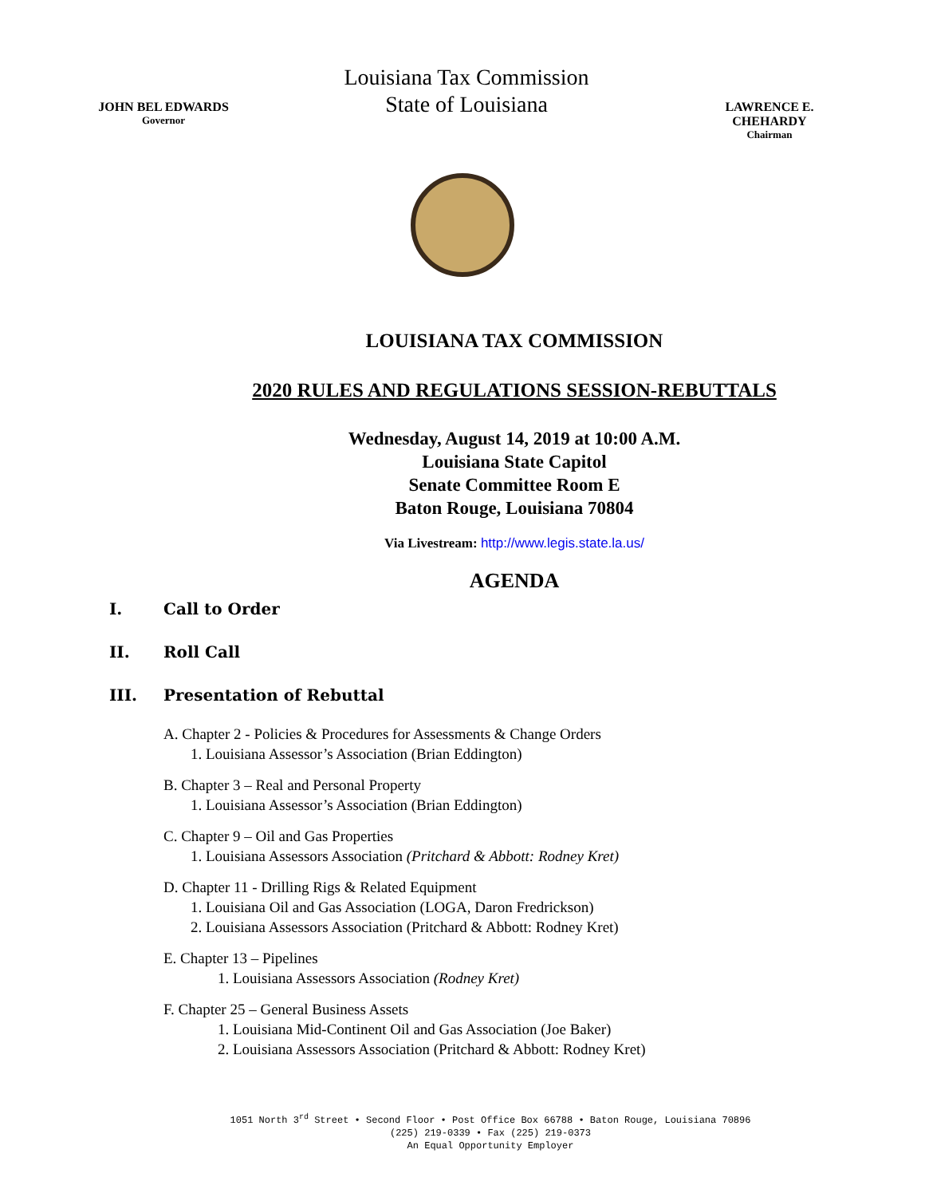JOHN BEL EDWARDS
Governor
Louisiana Tax Commission
State of Louisiana
LAWRENCE E. CHEHARDY
Chairman
LOUISIANA TAX COMMISSION
2020 RULES AND REGULATIONS SESSION-REBUTTALS
Wednesday, August 14, 2019 at 10:00 A.M.
Louisiana State Capitol
Senate Committee Room E
Baton Rouge, Louisiana 70804
Via Livestream: http://www.legis.state.la.us/
AGENDA
I. Call to Order
II. Roll Call
III. Presentation of Rebuttal
A. Chapter 2 - Policies & Procedures for Assessments & Change Orders
1. Louisiana Assessor’s Association (Brian Eddington)
B. Chapter 3 – Real and Personal Property
1. Louisiana Assessor’s Association (Brian Eddington)
C. Chapter 9 – Oil and Gas Properties
1. Louisiana Assessors Association (Pritchard & Abbott: Rodney Kret)
D. Chapter 11 - Drilling Rigs & Related Equipment
1. Louisiana Oil and Gas Association (LOGA, Daron Fredrickson)
2. Louisiana Assessors Association (Pritchard & Abbott: Rodney Kret)
E. Chapter 13 – Pipelines
1. Louisiana Assessors Association (Rodney Kret)
F. Chapter 25 – General Business Assets
1. Louisiana Mid-Continent Oil and Gas Association (Joe Baker)
2. Louisiana Assessors Association (Pritchard & Abbott: Rodney Kret)
1051 North 3<sup>rd</sup> Street • Second Floor • Post Office Box 66788 • Baton Rouge, Louisiana 70896
(225) 219-0339 • Fax (225) 219-0373
An Equal Opportunity Employer